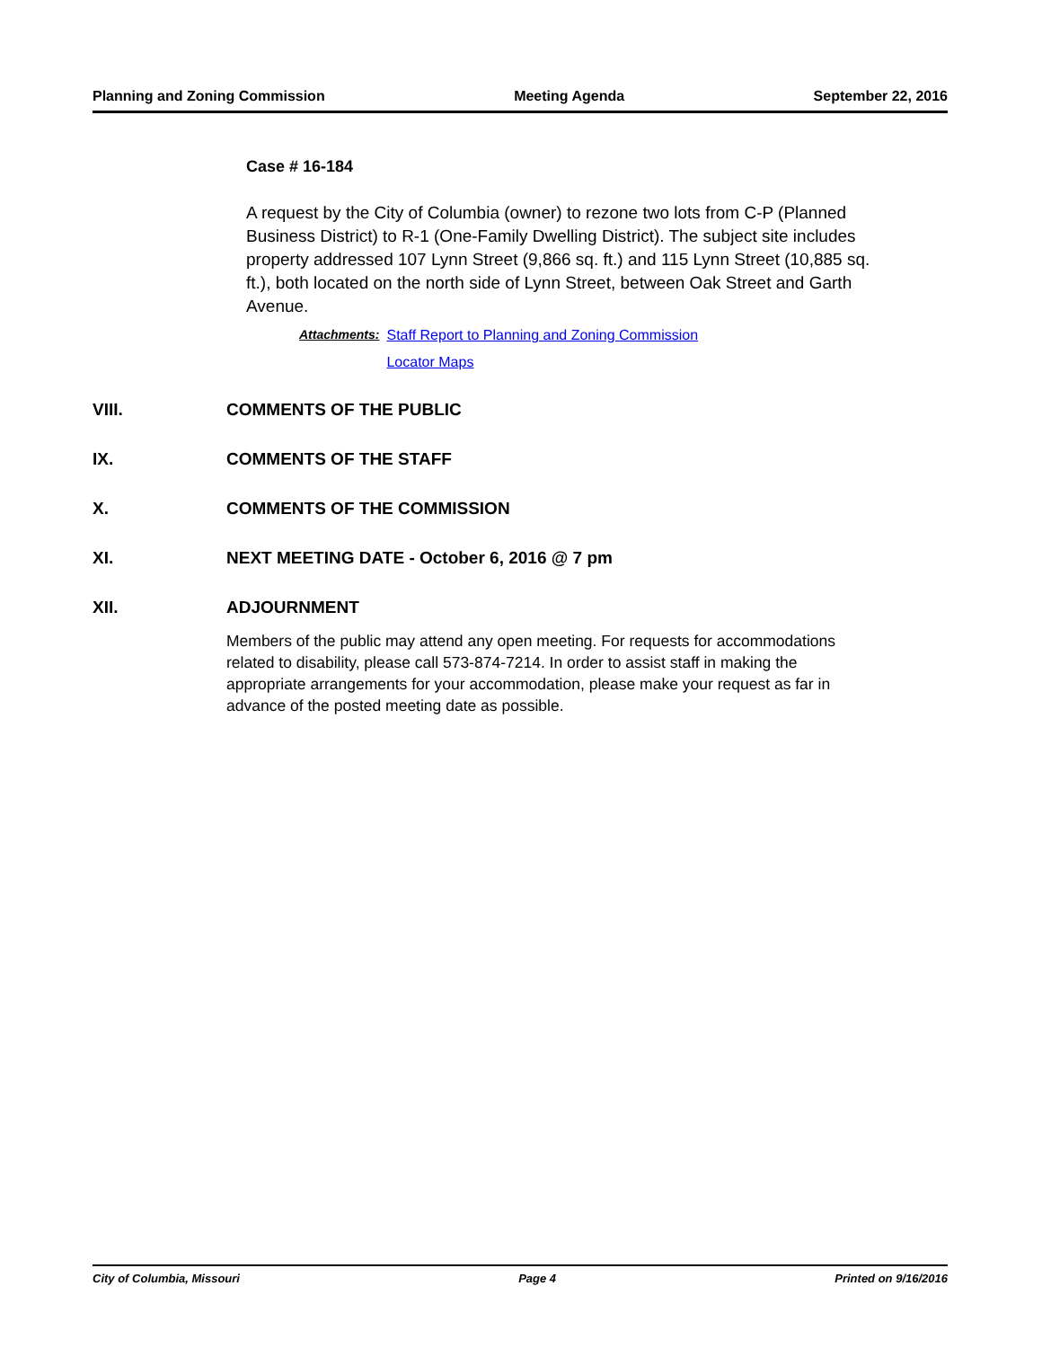Planning and Zoning Commission Meeting Agenda September 22, 2016
Case # 16-184
A request by the City of Columbia (owner) to rezone two lots from C-P (Planned Business District) to R-1 (One-Family Dwelling District). The subject site includes property addressed 107 Lynn Street (9,866 sq. ft.) and 115 Lynn Street (10,885 sq. ft.), both located on the north side of Lynn Street, between Oak Street and Garth Avenue.
Attachments: Staff Report to Planning and Zoning Commission
Locator Maps
VIII. COMMENTS OF THE PUBLIC
IX. COMMENTS OF THE STAFF
X. COMMENTS OF THE COMMISSION
XI. NEXT MEETING DATE - October 6, 2016 @ 7 pm
XII. ADJOURNMENT
Members of the public may attend any open meeting. For requests for accommodations related to disability, please call 573-874-7214. In order to assist staff in making the appropriate arrangements for your accommodation, please make your request as far in advance of the posted meeting date as possible.
City of Columbia, Missouri Page 4 Printed on 9/16/2016